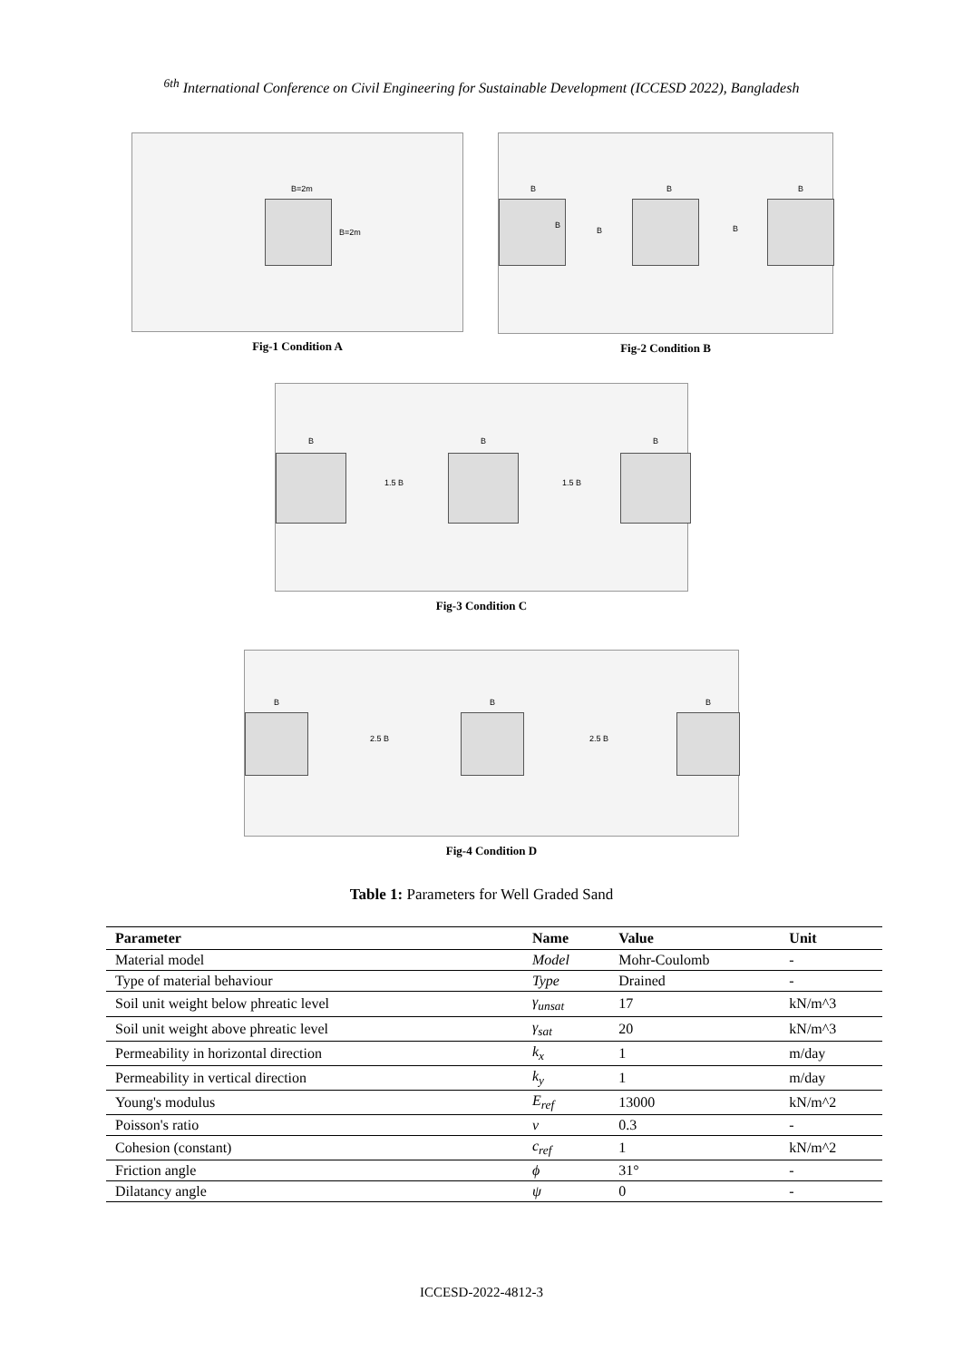<sup>6th</sup> International Conference on Civil Engineering for Sustainable Development (ICCESD 2022), Bangladesh
B=2m
B=2m
Fig-1 Condition A
B B B
B
B B
Fig-2 Condition B
B B B
1.5 B 1.5 B
Fig-3 Condition C
B B B
2.5 B 2.5 B
Fig-4 Condition D
Table 1: Parameters for Well Graded Sand
| Parameter | Name | Value | Unit |
| --- | --- | --- | --- |
| Material model | Model | Mohr-Coulomb | - |
| Type of material behaviour | Type | Drained | - |
| Soil unit weight below phreatic level | γ<sub>unsat</sub> | 17 | kN/m^3 |
| Soil unit weight above phreatic level | γ<sub>sat</sub> | 20 | kN/m^3 |
| Permeability in horizontal direction | k<sub>x</sub> | 1 | m/day |
| Permeability in vertical direction | k<sub>y</sub> | 1 | m/day |
| Young's modulus | E<sub>ref</sub> | 13000 | kN/m^2 |
| Poisson's ratio | v | 0.3 | - |
| Cohesion (constant) | c<sub>ref</sub> | 1 | kN/m^2 |
| Friction angle | ϕ | 31° | - |
| Dilatancy angle | ψ | 0 | - |
ICCESD-2022-4812-3